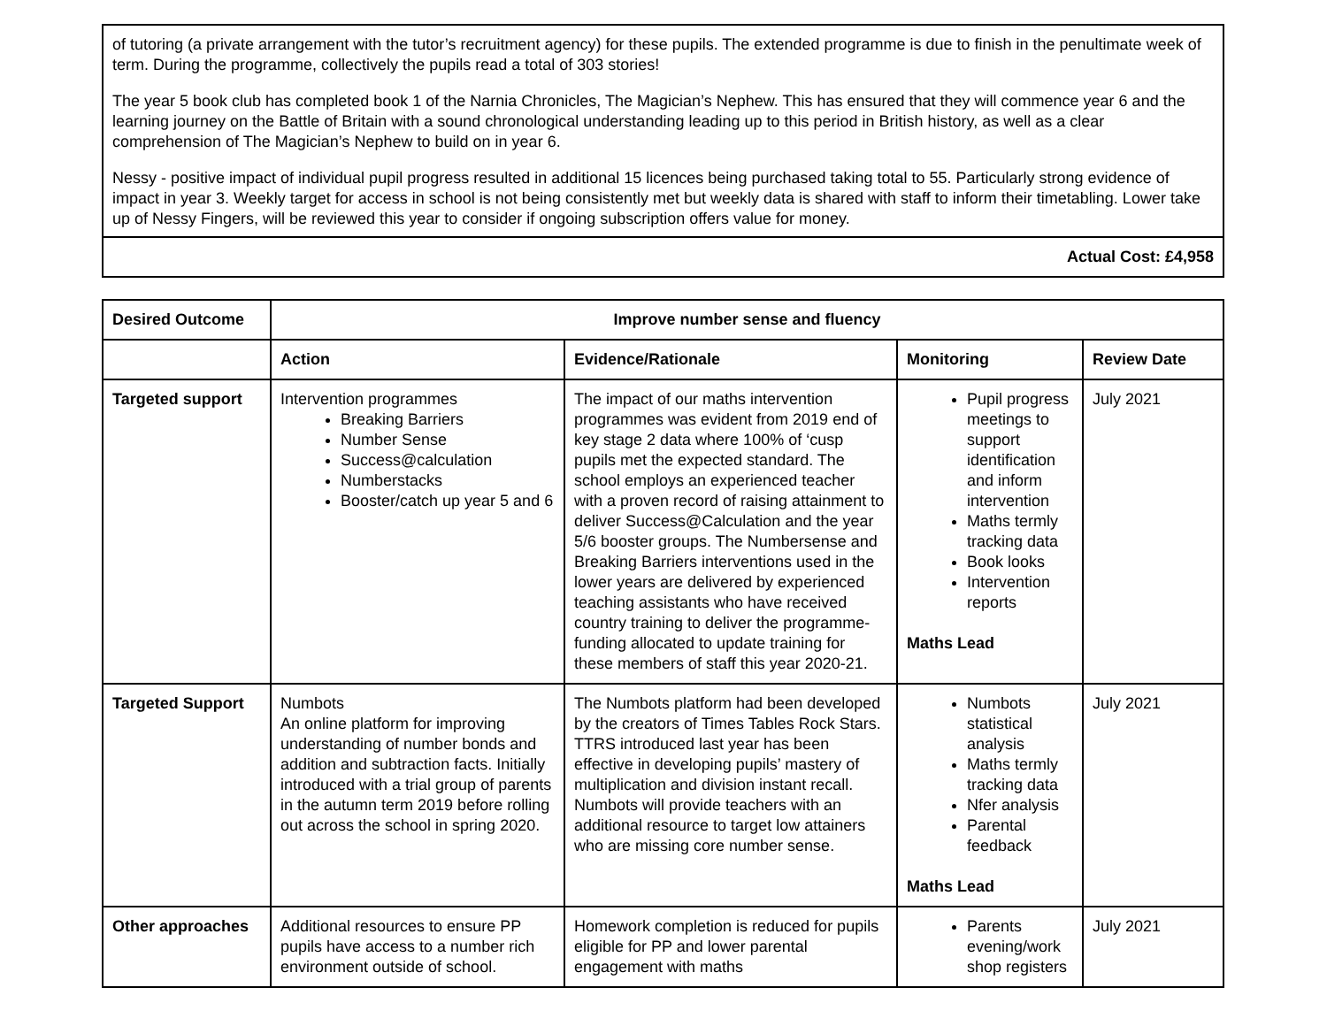| of tutoring (a private arrangement with the tutor’s recruitment agency) for these pupils. The extended programme is due to finish in the penultimate week of term. During the programme, collectively the pupils read a total of 303 stories! The year 5 book club has completed book 1 of the Narnia Chronicles, The Magician’s Nephew. This has ensured that they will commence year 6 and the learning journey on the Battle of Britain with a sound chronological understanding leading up to this period in British history, as well as a clear comprehension of The Magician’s Nephew to build on in year 6. Nessy - positive impact of individual pupil progress resulted in additional 15 licences being purchased taking total to 55. Particularly strong evidence of impact in year 3. Weekly target for access in school is not being consistently met but weekly data is shared with staff to inform their timetabling. Lower take up of Nessy Fingers, will be reviewed this year to consider if ongoing subscription offers value for money. |
| Actual Cost: £4,958 |
| Desired Outcome | Improve number sense and fluency | | | |
| --- | --- | --- | --- | --- |
| | Action | Evidence/Rationale | Monitoring | Review Date |
| Targeted support | Intervention programmes Breaking Barriers Number Sense Success@calculation Numberstacks Booster/catch up year 5 and 6 | The impact of our maths intervention programmes was evident from 2019 end of key stage 2 data where 100% of ‘cusp pupils met the expected standard. The school employs an experienced teacher with a proven record of raising attainment to deliver Success@Calculation and the year 5/6 booster groups. The Numbersense and Breaking Barriers interventions used in the lower years are delivered by experienced teaching assistants who have received country training to deliver the programme- funding allocated to update training for these members of staff this year 2020-21. | Pupil progress meetings to support identification and inform intervention Maths termly tracking data Book looks Intervention reports Maths Lead | July 2021 |
| Targeted Support | Numbots An online platform for improving understanding of number bonds and addition and subtraction facts. Initially introduced with a trial group of parents in the autumn term 2019 before rolling out across the school in spring 2020. | The Numbots platform had been developed by the creators of Times Tables Rock Stars. TTRS introduced last year has been effective in developing pupils’ mastery of multiplication and division instant recall. Numbots will provide teachers with an additional resource to target low attainers who are missing core number sense. | Numbots statistical analysis Maths termly tracking data Nfer analysis Parental feedback Maths Lead | July 2021 |
| Other approaches | Additional resources to ensure PP pupils have access to a number rich environment outside of school. | Homework completion is reduced for pupils eligible for PP and lower parental engagement with maths | Parents evening/work shop registers | July 2021 |